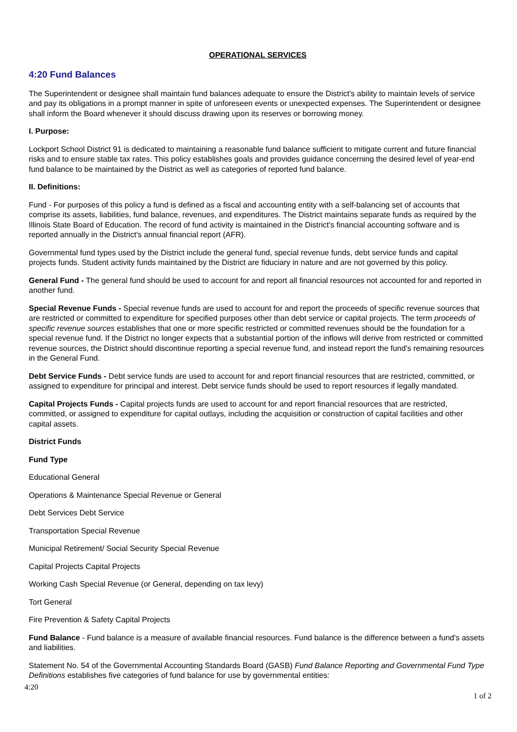OPERATIONAL SERVICES
4:20 Fund Balances
The Superintendent or designee shall maintain fund balances adequate to ensure the District's ability to maintain levels of service and pay its obligations in a prompt manner in spite of unforeseen events or unexpected expenses. The Superintendent or designee shall inform the Board whenever it should discuss drawing upon its reserves or borrowing money.
I. Purpose:
Lockport School District 91 is dedicated to maintaining a reasonable fund balance sufficient to mitigate current and future financial risks and to ensure stable tax rates. This policy establishes goals and provides guidance concerning the desired level of year-end fund balance to be maintained by the District as well as categories of reported fund balance.
II. Definitions:
Fund - For purposes of this policy a fund is defined as a fiscal and accounting entity with a self-balancing set of accounts that comprise its assets, liabilities, fund balance, revenues, and expenditures. The District maintains separate funds as required by the Illinois State Board of Education. The record of fund activity is maintained in the District's financial accounting software and is reported annually in the District's annual financial report (AFR).
Governmental fund types used by the District include the general fund, special revenue funds, debt service funds and capital projects funds. Student activity funds maintained by the District are fiduciary in nature and are not governed by this policy.
General Fund - The general fund should be used to account for and report all financial resources not accounted for and reported in another fund.
Special Revenue Funds - Special revenue funds are used to account for and report the proceeds of specific revenue sources that are restricted or committed to expenditure for specified purposes other than debt service or capital projects. The term proceeds of specific revenue sources establishes that one or more specific restricted or committed revenues should be the foundation for a special revenue fund. If the District no longer expects that a substantial portion of the inflows will derive from restricted or committed revenue sources, the District should discontinue reporting a special revenue fund, and instead report the fund's remaining resources in the General Fund.
Debt Service Funds - Debt service funds are used to account for and report financial resources that are restricted, committed, or assigned to expenditure for principal and interest. Debt service funds should be used to report resources if legally mandated.
Capital Projects Funds - Capital projects funds are used to account for and report financial resources that are restricted, committed, or assigned to expenditure for capital outlays, including the acquisition or construction of capital facilities and other capital assets.
District Funds
Fund Type
Educational General
Operations & Maintenance Special Revenue or General
Debt Services Debt Service
Transportation Special Revenue
Municipal Retirement/ Social Security Special Revenue
Capital Projects Capital Projects
Working Cash Special Revenue (or General, depending on tax levy)
Tort General
Fire Prevention & Safety Capital Projects
Fund Balance - Fund balance is a measure of available financial resources. Fund balance is the difference between a fund's assets and liabilities.
Statement No. 54 of the Governmental Accounting Standards Board (GASB) Fund Balance Reporting and Governmental Fund Type Definitions establishes five categories of fund balance for use by governmental entities:
4:20
1 of 2